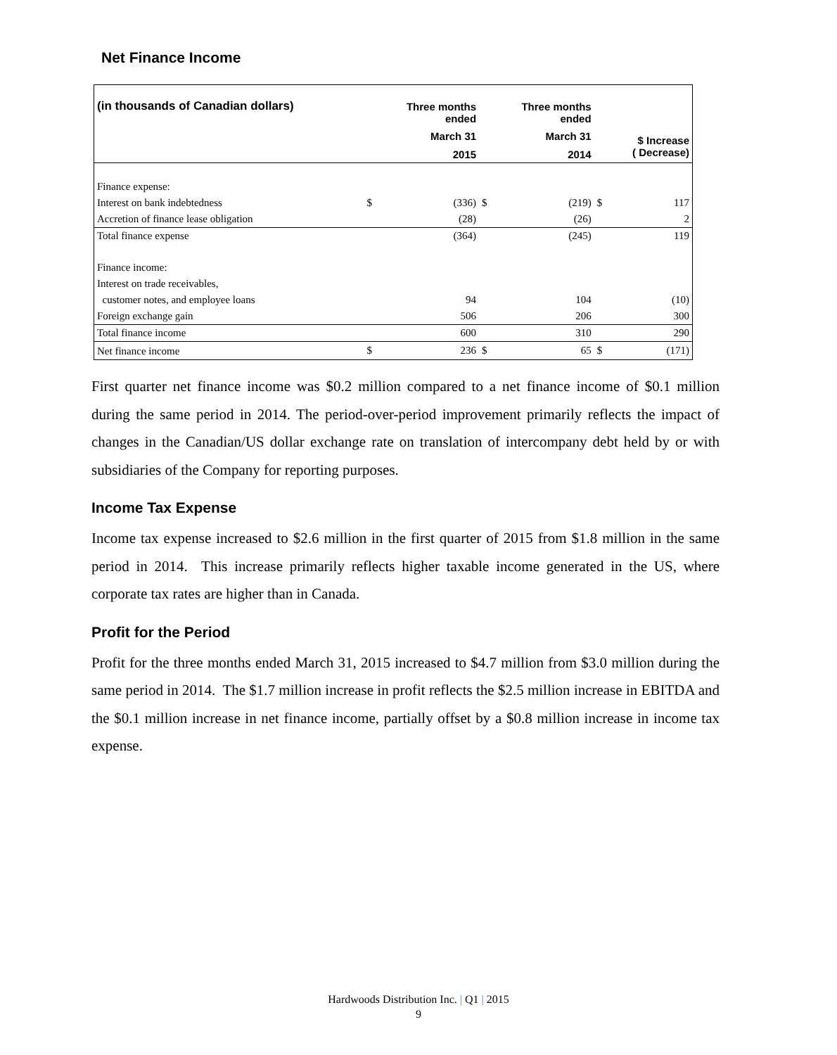Net Finance Income
| (in thousands of Canadian dollars) | | Three months ended March 31 2015 | | Three months ended March 31 2014 | | $ Increase ( Decrease) |
| --- | --- | --- | --- | --- | --- | --- |
| Finance expense: | | | | | | |
| Interest on bank indebtedness | $ | (336) | $ | (219) | $ | 117 |
| Accretion of finance lease obligation | | (28) | | (26) | | 2 |
| Total finance expense | | (364) | | (245) | | 119 |
| Finance income: | | | | | | |
| Interest on trade receivables, | | | | | | |
| customer notes, and employee loans | | 94 | | 104 | | (10) |
| Foreign exchange gain | | 506 | | 206 | | 300 |
| Total finance income | | 600 | | 310 | | 290 |
| Net finance income | $ | 236 | $ | 65 | $ | (171) |
First quarter net finance income was $0.2 million compared to a net finance income of $0.1 million during the same period in 2014. The period-over-period improvement primarily reflects the impact of changes in the Canadian/US dollar exchange rate on translation of intercompany debt held by or with subsidiaries of the Company for reporting purposes.
Income Tax Expense
Income tax expense increased to $2.6 million in the first quarter of 2015 from $1.8 million in the same period in 2014. This increase primarily reflects higher taxable income generated in the US, where corporate tax rates are higher than in Canada.
Profit for the Period
Profit for the three months ended March 31, 2015 increased to $4.7 million from $3.0 million during the same period in 2014. The $1.7 million increase in profit reflects the $2.5 million increase in EBITDA and the $0.1 million increase in net finance income, partially offset by a $0.8 million increase in income tax expense.
Hardwoods Distribution Inc. | Q1 | 2015
9